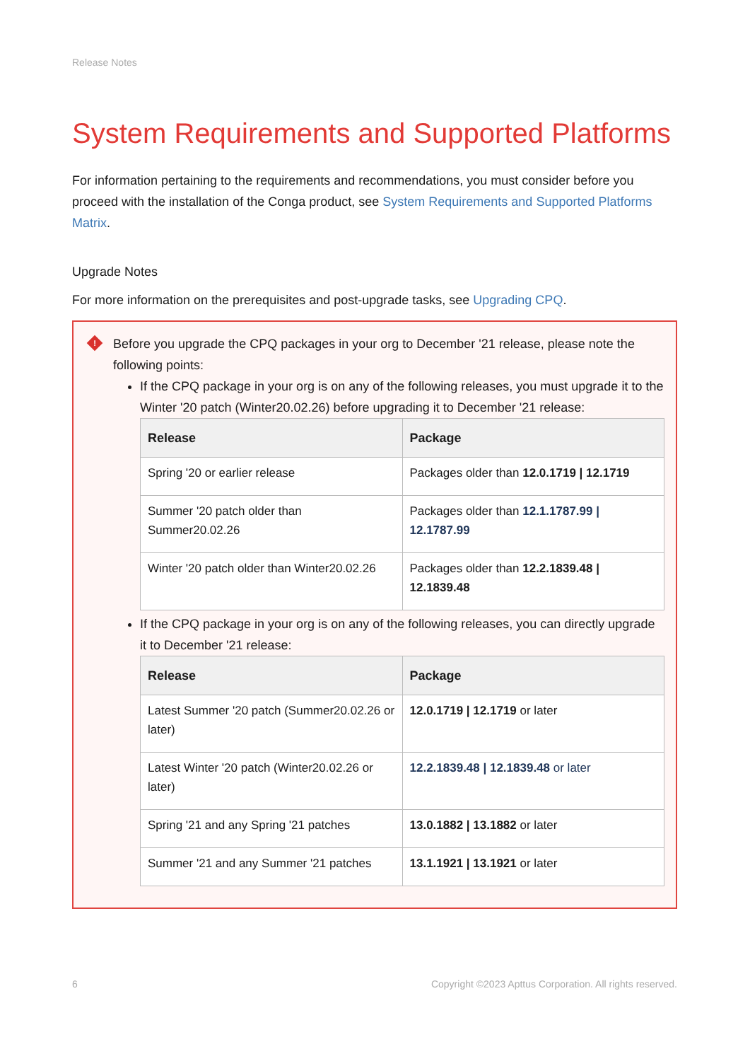Release Notes
System Requirements and Supported Platforms
For information pertaining to the requirements and recommendations, you must consider before you proceed with the installation of the Conga product, see System Requirements and Supported Platforms Matrix.
Upgrade Notes
For more information on the prerequisites and post-upgrade tasks, see Upgrading CPQ.
!
Before you upgrade the CPQ packages in your org to December '21 release, please note the following points:
If the CPQ package in your org is on any of the following releases, you must upgrade it to the Winter '20 patch (Winter20.02.26) before upgrading it to December '21 release:
| Release | Package |
| --- | --- |
| Spring '20 or earlier release | Packages older than 12.0.1719 / 12.1719 |
| Summer '20 patch older than Summer20.02.26 | Packages older than 12.1.1787.99 / 12.1787.99 |
| Winter '20 patch older than Winter20.02.26 | Packages older than 12.2.1839.48 / 12.1839.48 |
If the CPQ package in your org is on any of the following releases, you can directly upgrade it to December '21 release:
| Release | Package |
| --- | --- |
| Latest Summer '20 patch (Summer20.02.26 or later) | 12.0.1719 / 12.1719 or later |
| Latest Winter '20 patch (Winter20.02.26 or later) | 12.2.1839.48 / 12.1839.48 or later |
| Spring '21 and any Spring '21 patches | 13.0.1882 / 13.1882 or later |
| Summer '21 and any Summer '21 patches | 13.1.1921 / 13.1921 or later |
6 Copyright ©2023 Apttus Corporation. All rights reserved.